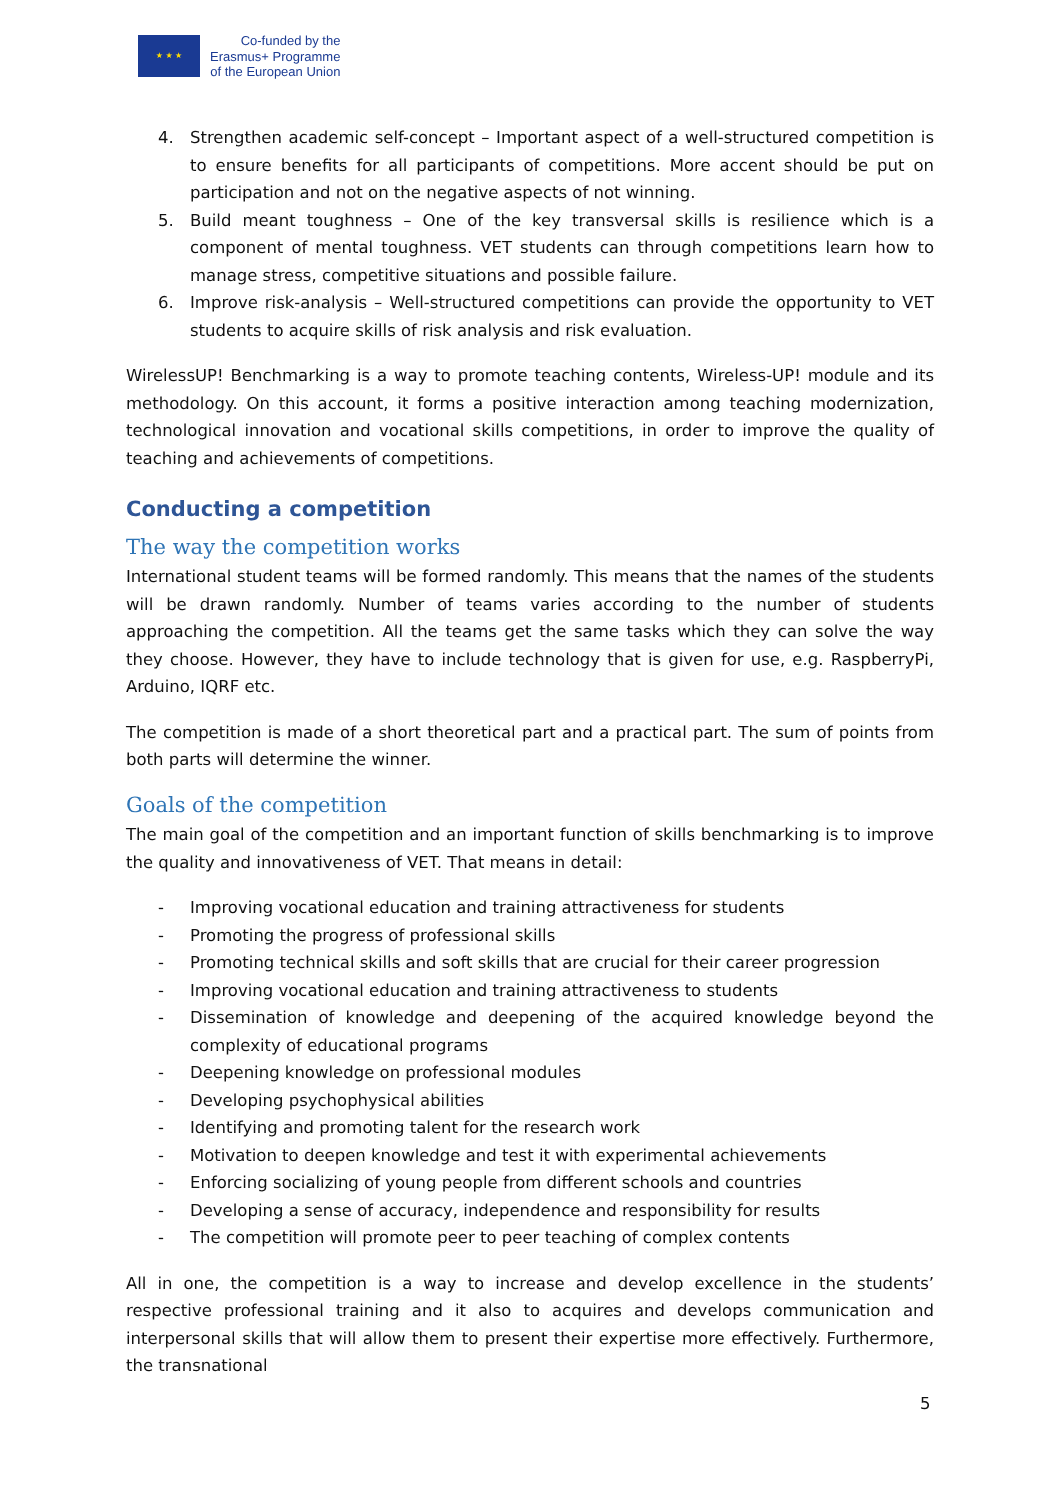★ ★ ★
Co-funded by the
Erasmus+ Programme
of the European Union
4. Strengthen academic self-concept – Important aspect of a well-structured competition is to ensure benefits for all participants of competitions. More accent should be put on participation and not on the negative aspects of not winning.
5. Build meant toughness – One of the key transversal skills is resilience which is a component of mental toughness. VET students can through competitions learn how to manage stress, competitive situations and possible failure.
6. Improve risk-analysis – Well-structured competitions can provide the opportunity to VET students to acquire skills of risk analysis and risk evaluation.
WirelessUP! Benchmarking is a way to promote teaching contents, Wireless-UP! module and its methodology. On this account, it forms a positive interaction among teaching modernization, technological innovation and vocational skills competitions, in order to improve the quality of teaching and achievements of competitions.
Conducting a competition
The way the competition works
International student teams will be formed randomly. This means that the names of the students will be drawn randomly. Number of teams varies according to the number of students approaching the competition. All the teams get the same tasks which they can solve the way they choose. However, they have to include technology that is given for use, e.g. RaspberryPi, Arduino, IQRF etc.
The competition is made of a short theoretical part and a practical part. The sum of points from both parts will determine the winner.
Goals of the competition
The main goal of the competition and an important function of skills benchmarking is to improve the quality and innovativeness of VET. That means in detail:
- Improving vocational education and training attractiveness for students
- Promoting the progress of professional skills
- Promoting technical skills and soft skills that are crucial for their career progression
- Improving vocational education and training attractiveness to students
- Dissemination of knowledge and deepening of the acquired knowledge beyond the complexity of educational programs
- Deepening knowledge on professional modules
- Developing psychophysical abilities
- Identifying and promoting talent for the research work
- Motivation to deepen knowledge and test it with experimental achievements
- Enforcing socializing of young people from different schools and countries
- Developing a sense of accuracy, independence and responsibility for results
- The competition will promote peer to peer teaching of complex contents
All in one, the competition is a way to increase and develop excellence in the students’ respective professional training and it also to acquires and develops communication and interpersonal skills that will allow them to present their expertise more effectively. Furthermore, the transnational
5